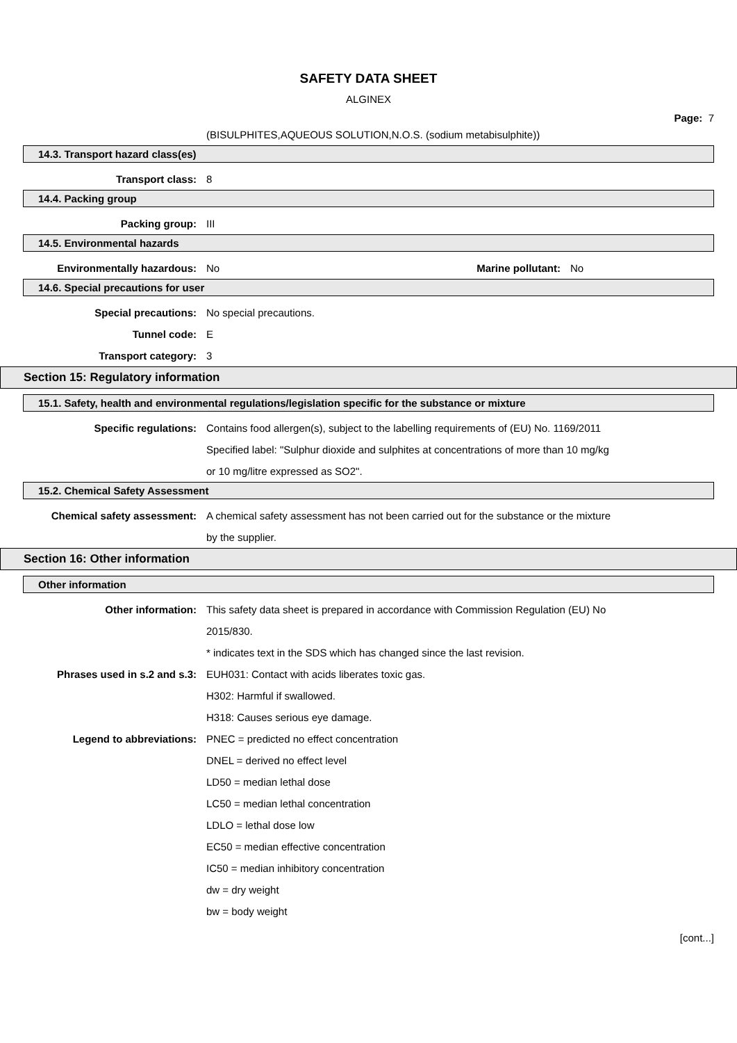SAFETY DATA SHEET
ALGINEX
Page: 7
(BISULPHITES,AQUEOUS SOLUTION,N.O.S. (sodium metabisulphite))
14.3. Transport hazard class(es)
Transport class: 8
14.4. Packing group
Packing group: III
14.5. Environmental hazards
Environmentally hazardous: No
Marine pollutant:
No
14.6. Special precautions for user
Special precautions: No special precautions.
Tunnel code: E
Transport category: 3
Section 15: Regulatory information
15.1. Safety, health and environmental regulations/legislation specific for the substance or mixture
Specific regulations:
Contains food allergen(s), subject to the labelling requirements of (EU) No. 1169/2011
Specified label: "Sulphur dioxide and sulphites at concentrations of more than 10 mg/kg
or 10 mg/litre expressed as SO2".
15.2. Chemical Safety Assessment
Chemical safety assessment:
A chemical safety assessment has not been carried out for the substance or the mixture
by the supplier.
Section 16: Other information
Other information
Other information:
This safety data sheet is prepared in accordance with Commission Regulation (EU) No
2015/830.
* indicates text in the SDS which has changed since the last revision.
Phrases used in s.2 and s.3:
EUH031: Contact with acids liberates toxic gas.
H302: Harmful if swallowed.
H318: Causes serious eye damage.
Legend to abbreviations:
PNEC = predicted no effect concentration
DNEL = derived no effect level
LD50 = median lethal dose
LC50 = median lethal concentration
LDLO = lethal dose low
EC50 = median effective concentration
IC50 = median inhibitory concentration
dw = dry weight
bw = body weight
[cont...]